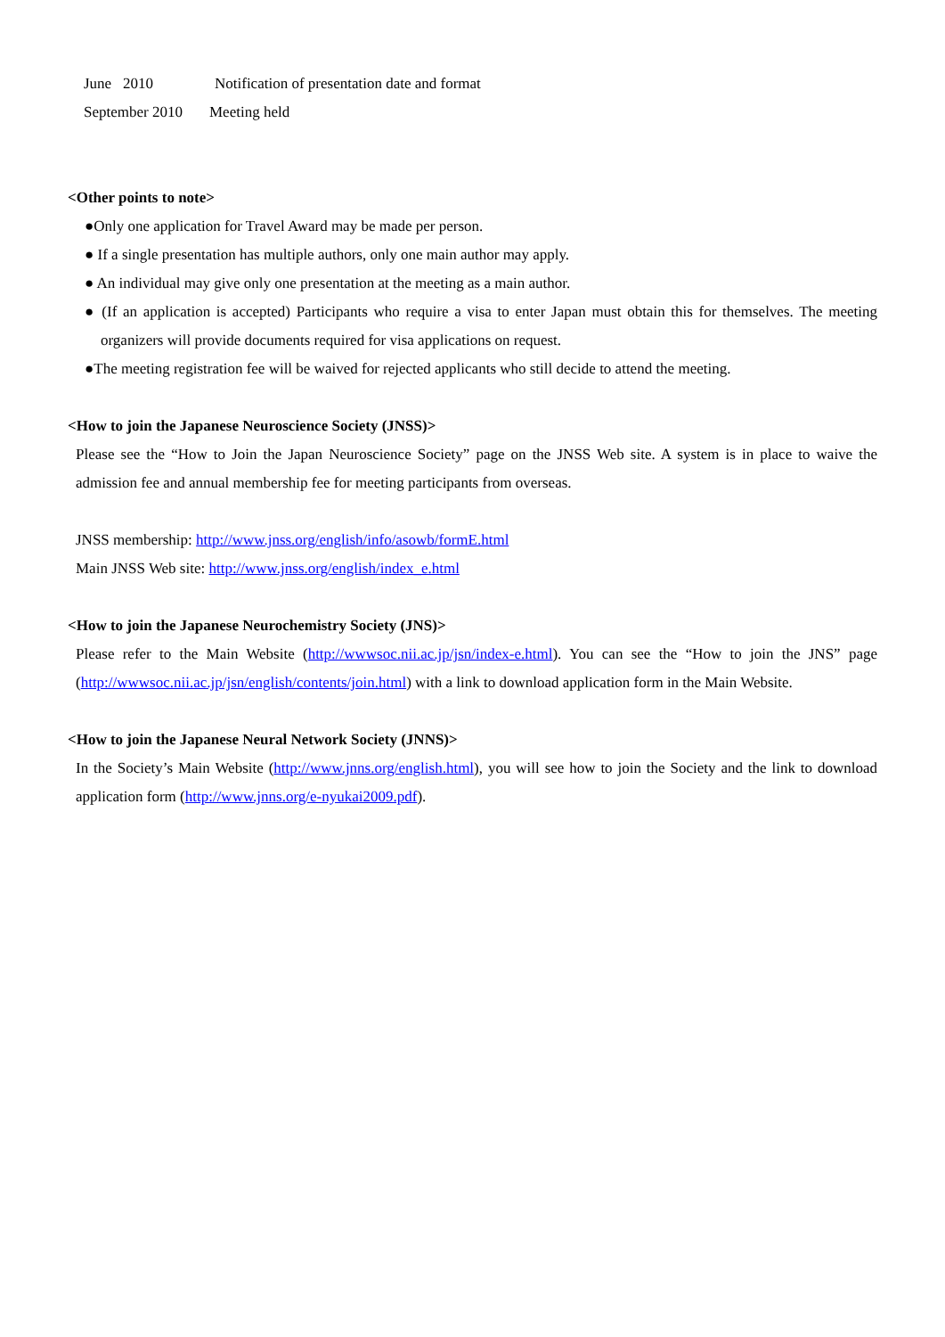June 2010 Notification of presentation date and format
September 2010 Meeting held
<Other points to note>
●Only one application for Travel Award may be made per person.
● If a single presentation has multiple authors, only one main author may apply.
● An individual may give only one presentation at the meeting as a main author.
● (If an application is accepted) Participants who require a visa to enter Japan must obtain this for themselves. The meeting organizers will provide documents required for visa applications on request.
●The meeting registration fee will be waived for rejected applicants who still decide to attend the meeting.
<How to join the Japanese Neuroscience Society (JNSS)>
Please see the “How to Join the Japan Neuroscience Society” page on the JNSS Web site. A system is in place to waive the admission fee and annual membership fee for meeting participants from overseas.
JNSS membership: http://www.jnss.org/english/info/asowb/formE.html
Main JNSS Web site: http://www.jnss.org/english/index_e.html
<How to join the Japanese Neurochemistry Society (JNS)>
Please refer to the Main Website (http://wwwsoc.nii.ac.jp/jsn/index-e.html). You can see the “How to join the JNS” page (http://wwwsoc.nii.ac.jp/jsn/english/contents/join.html) with a link to download application form in the Main Website.
<How to join the Japanese Neural Network Society (JNNS)>
In the Society’s Main Website (http://www.jnns.org/english.html), you will see how to join the Society and the link to download application form (http://www.jnns.org/e-nyukai2009.pdf).